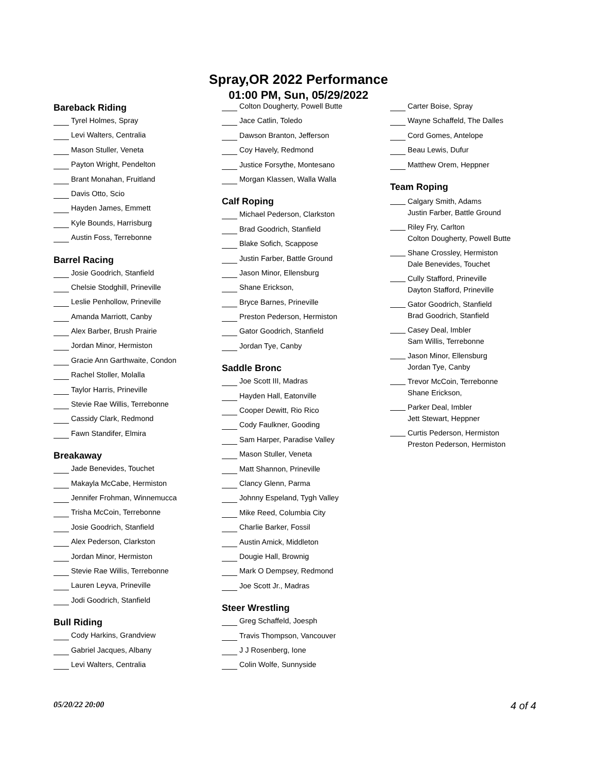Spray,OR 2022 Performance
01:00 PM, Sun, 05/29/2022
Bareback Riding
Tyrel Holmes, Spray
Levi Walters, Centralia
Mason Stuller, Veneta
Payton Wright, Pendelton
Brant Monahan, Fruitland
Davis Otto, Scio
Hayden James, Emmett
Kyle Bounds, Harrisburg
Austin Foss, Terrebonne
Barrel Racing
Josie Goodrich, Stanfield
Chelsie Stodghill, Prineville
Leslie Penhollow, Prineville
Amanda Marriott, Canby
Alex Barber, Brush Prairie
Jordan Minor, Hermiston
Gracie Ann Garthwaite, Condon
Rachel Stoller, Molalla
Taylor Harris, Prineville
Stevie Rae Willis, Terrebonne
Cassidy Clark, Redmond
Fawn Standifer, Elmira
Breakaway
Jade Benevides, Touchet
Makayla McCabe, Hermiston
Jennifer Frohman, Winnemucca
Trisha McCoin, Terrebonne
Josie Goodrich, Stanfield
Alex Pederson, Clarkston
Jordan Minor, Hermiston
Stevie Rae Willis, Terrebonne
Lauren Leyva, Prineville
Jodi Goodrich, Stanfield
Bull Riding
Cody Harkins, Grandview
Gabriel Jacques, Albany
Levi Walters, Centralia
Colton Dougherty, Powell Butte
Jace Catlin, Toledo
Dawson Branton, Jefferson
Coy Havely, Redmond
Justice Forsythe, Montesano
Morgan Klassen, Walla Walla
Calf Roping
Michael Pederson, Clarkston
Brad Goodrich, Stanfield
Blake Sofich, Scappose
Justin Farber, Battle Ground
Jason Minor, Ellensburg
Shane Erickson,
Bryce Barnes, Prineville
Preston Pederson, Hermiston
Gator Goodrich, Stanfield
Jordan Tye, Canby
Saddle Bronc
Joe Scott III, Madras
Hayden Hall, Eatonville
Cooper Dewitt, Rio Rico
Cody Faulkner, Gooding
Sam Harper, Paradise Valley
Mason Stuller, Veneta
Matt Shannon, Prineville
Clancy Glenn, Parma
Johnny Espeland, Tygh Valley
Mike Reed, Columbia City
Charlie Barker, Fossil
Austin Amick, Middleton
Dougie Hall, Brownig
Mark O Dempsey, Redmond
Joe Scott Jr., Madras
Steer Wrestling
Greg Schaffeld, Joesph
Travis Thompson, Vancouver
J J Rosenberg, Ione
Colin Wolfe, Sunnyside
Carter Boise, Spray
Wayne Schaffeld, The Dalles
Cord Gomes, Antelope
Beau Lewis, Dufur
Matthew Orem, Heppner
Team Roping
Calgary Smith, Adams
Justin Farber, Battle Ground
Riley Fry, Carlton
Colton Dougherty, Powell Butte
Shane Crossley, Hermiston
Dale Benevides, Touchet
Cully Stafford, Prineville
Dayton Stafford, Prineville
Gator Goodrich, Stanfield
Brad Goodrich, Stanfield
Casey Deal, Imbler
Sam Willis, Terrebonne
Jason Minor, Ellensburg
Jordan Tye, Canby
Trevor McCoin, Terrebonne
Shane Erickson,
Parker Deal, Imbler
Jett Stewart, Heppner
Curtis Pederson, Hermiston
Preston Pederson, Hermiston
05/20/22 20:00 4 of 4